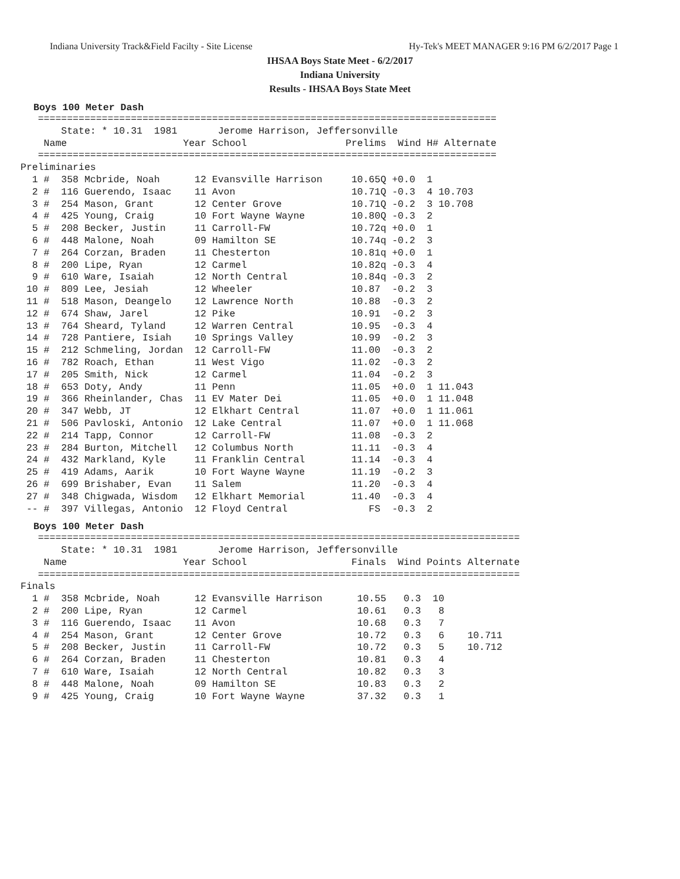Indiana University Track&Field Facilty - Site License Hy-Tek's MEET MANAGER 9:16 PM 6/2/2017 Page 1
IHSAA Boys State Meet - 6/2/2017
Indiana University
Results - IHSAA Boys State Meet
Boys 100 Meter Dash
   ===============================================================================
       State: * 10.31  1981       Jerome Harrison, Jeffersonville
    Name                    Year School                 Prelims  Wind H# Alternate
   ===============================================================================
Preliminaries
  1 #  358 Mcbride, Noah      12 Evansville Harrison     10.65Q +0.0  1
  2 #  116 Guerendo, Isaac    11 Avon                    10.71Q -0.3  4 10.703
  3 #  254 Mason, Grant       12 Center Grove            10.71Q -0.2  3 10.708
  4 #  425 Young, Craig       10 Fort Wayne Wayne        10.80Q -0.3  2
  5 #  208 Becker, Justin     11 Carroll-FW              10.72q +0.0  1
  6 #  448 Malone, Noah       09 Hamilton SE             10.74q -0.2  3
  7 #  264 Corzan, Braden     11 Chesterton              10.81q +0.0  1
  8 #  200 Lipe, Ryan         12 Carmel                  10.82q -0.3  4
  9 #  610 Ware, Isaiah       12 North Central           10.84q -0.3  2
 10 #  809 Lee, Jesiah        12 Wheeler                 10.87  -0.2  3
 11 #  518 Mason, Deangelo    12 Lawrence North          10.88  -0.3  2
 12 #  674 Shaw, Jarel        12 Pike                    10.91  -0.2  3
 13 #  764 Sheard, Tyland     12 Warren Central          10.95  -0.3  4
 14 #  728 Pantiere, Isiah    10 Springs Valley          10.99  -0.2  3
 15 #  212 Schmeling, Jordan  12 Carroll-FW              11.00  -0.3  2
 16 #  782 Roach, Ethan       11 West Vigo               11.02  -0.3  2
 17 #  205 Smith, Nick        12 Carmel                  11.04  -0.2  3
 18 #  653 Doty, Andy         11 Penn                    11.05  +0.0  1 11.043
 19 #  366 Rheinlander, Chas  11 EV Mater Dei            11.05  +0.0  1 11.048
 20 #  347 Webb, JT           12 Elkhart Central         11.07  +0.0  1 11.061
 21 #  506 Pavloski, Antonio  12 Lake Central            11.07  +0.0  1 11.068
 22 #  214 Tapp, Connor       12 Carroll-FW              11.08  -0.3  2
 23 #  284 Burton, Mitchell   12 Columbus North          11.11  -0.3  4
 24 #  432 Markland, Kyle     11 Franklin Central        11.14  -0.3  4
 25 #  419 Adams, Aarik       10 Fort Wayne Wayne        11.19  -0.2  3
 26 #  699 Brishaber, Evan    11 Salem                   11.20  -0.3  4
 27 #  348 Chigwada, Wisdom   12 Elkhart Memorial        11.40  -0.3  4
 -- #  397 Villegas, Antonio  12 Floyd Central              FS  -0.3  2
Boys 100 Meter Dash
   ===================================================================================
       State: * 10.31  1981       Jerome Harrison, Jeffersonville
    Name                    Year School                  Finals  Wind Points Alternate
   ===================================================================================
Finals
  1 #  358 Mcbride, Noah      12 Evansville Harrison      10.55   0.3  10
  2 #  200 Lipe, Ryan         12 Carmel                   10.61   0.3   8
  3 #  116 Guerendo, Isaac    11 Avon                     10.68   0.3   7
  4 #  254 Mason, Grant       12 Center Grove             10.72   0.3   6    10.711
  5 #  208 Becker, Justin     11 Carroll-FW               10.72   0.3   5    10.712
  6 #  264 Corzan, Braden     11 Chesterton               10.81   0.3   4
  7 #  610 Ware, Isaiah       12 North Central            10.82   0.3   3
  8 #  448 Malone, Noah       09 Hamilton SE              10.83   0.3   2
  9 #  425 Young, Craig       10 Fort Wayne Wayne         37.32   0.3   1